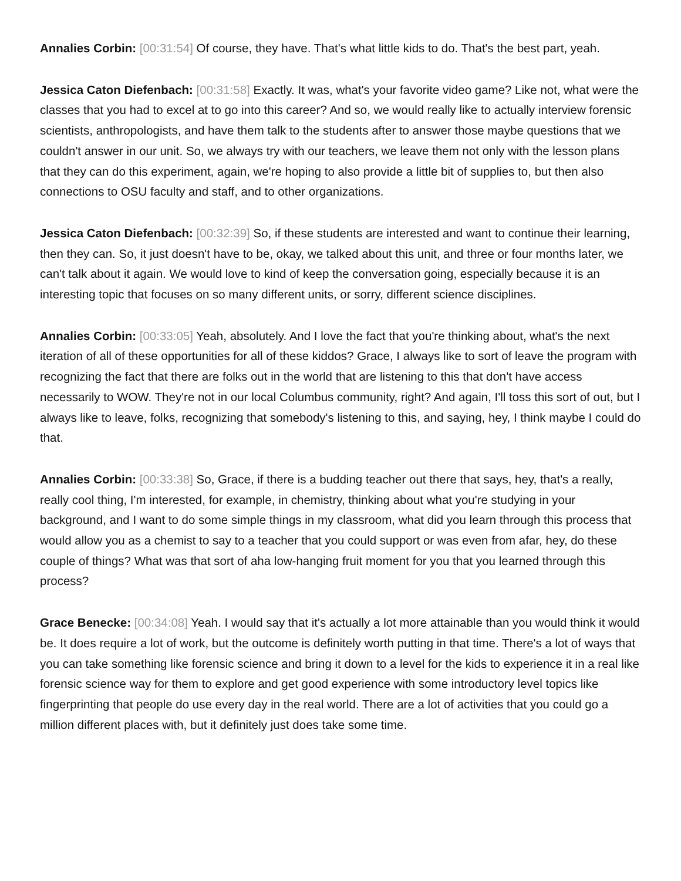Annalies Corbin: [00:31:54] Of course, they have. That's what little kids to do. That's the best part, yeah.
Jessica Caton Diefenbach: [00:31:58] Exactly. It was, what's your favorite video game? Like not, what were the classes that you had to excel at to go into this career? And so, we would really like to actually interview forensic scientists, anthropologists, and have them talk to the students after to answer those maybe questions that we couldn't answer in our unit. So, we always try with our teachers, we leave them not only with the lesson plans that they can do this experiment, again, we're hoping to also provide a little bit of supplies to, but then also connections to OSU faculty and staff, and to other organizations.
Jessica Caton Diefenbach: [00:32:39] So, if these students are interested and want to continue their learning, then they can. So, it just doesn't have to be, okay, we talked about this unit, and three or four months later, we can't talk about it again. We would love to kind of keep the conversation going, especially because it is an interesting topic that focuses on so many different units, or sorry, different science disciplines.
Annalies Corbin: [00:33:05] Yeah, absolutely. And I love the fact that you're thinking about, what's the next iteration of all of these opportunities for all of these kiddos? Grace, I always like to sort of leave the program with recognizing the fact that there are folks out in the world that are listening to this that don't have access necessarily to WOW. They're not in our local Columbus community, right? And again, I'll toss this sort of out, but I always like to leave, folks, recognizing that somebody's listening to this, and saying, hey, I think maybe I could do that.
Annalies Corbin: [00:33:38] So, Grace, if there is a budding teacher out there that says, hey, that's a really, really cool thing, I'm interested, for example, in chemistry, thinking about what you're studying in your background, and I want to do some simple things in my classroom, what did you learn through this process that would allow you as a chemist to say to a teacher that you could support or was even from afar, hey, do these couple of things? What was that sort of aha low-hanging fruit moment for you that you learned through this process?
Grace Benecke: [00:34:08] Yeah. I would say that it's actually a lot more attainable than you would think it would be. It does require a lot of work, but the outcome is definitely worth putting in that time. There's a lot of ways that you can take something like forensic science and bring it down to a level for the kids to experience it in a real like forensic science way for them to explore and get good experience with some introductory level topics like fingerprinting that people do use every day in the real world. There are a lot of activities that you could go a million different places with, but it definitely just does take some time.